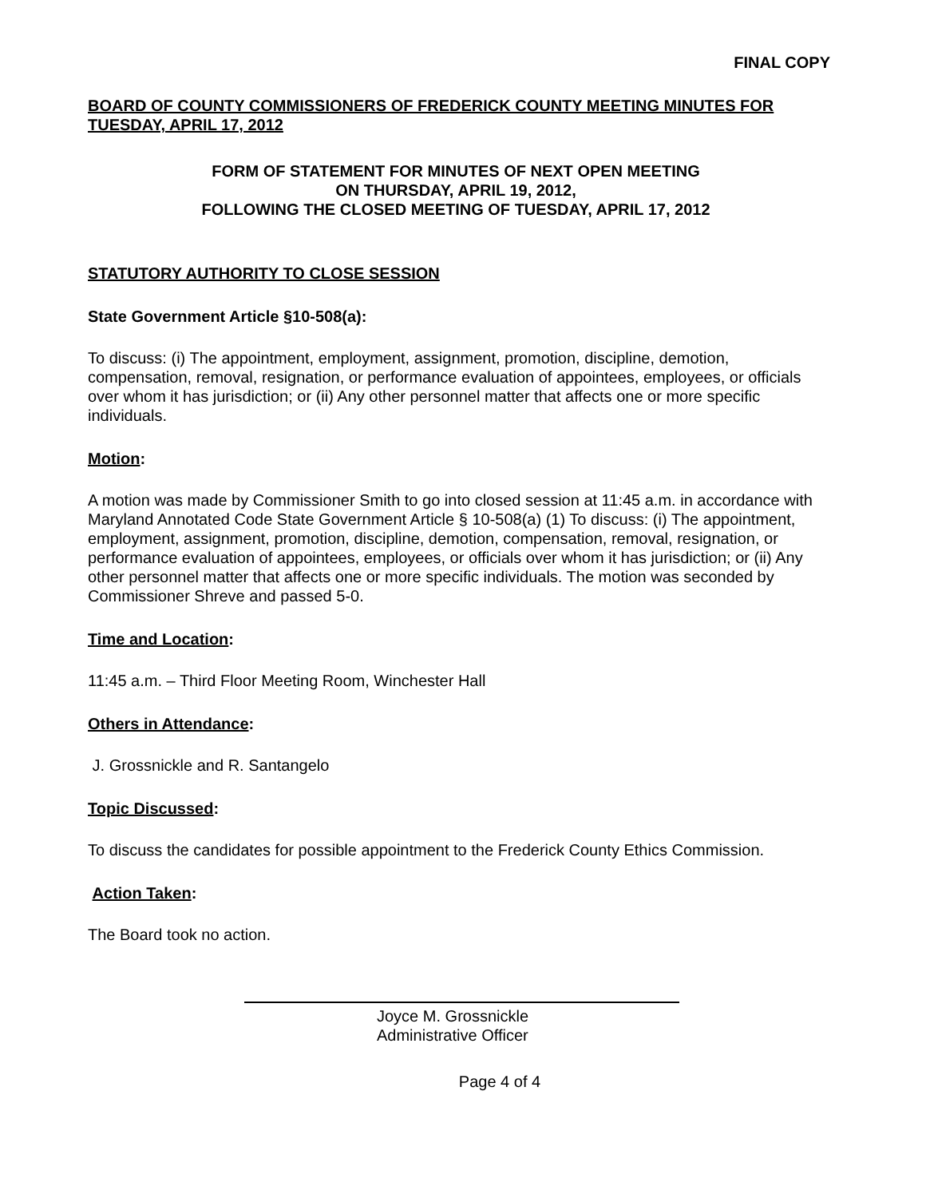FINAL COPY
BOARD OF COUNTY COMMISSIONERS OF FREDERICK COUNTY MEETING MINUTES FOR TUESDAY, APRIL 17, 2012
FORM OF STATEMENT FOR MINUTES OF NEXT OPEN MEETING
ON THURSDAY, APRIL 19, 2012,
FOLLOWING THE CLOSED MEETING OF TUESDAY, APRIL 17, 2012
STATUTORY AUTHORITY TO CLOSE SESSION
State Government Article §10-508(a):
To discuss: (i) The appointment, employment, assignment, promotion, discipline, demotion, compensation, removal, resignation, or performance evaluation of appointees, employees, or officials over whom it has jurisdiction; or (ii) Any other personnel matter that affects one or more specific individuals.
Motion:
A motion was made by Commissioner Smith to go into closed session at 11:45 a.m. in accordance with Maryland Annotated Code State Government Article § 10-508(a) (1) To discuss: (i) The appointment, employment, assignment, promotion, discipline, demotion, compensation, removal, resignation, or performance evaluation of appointees, employees, or officials over whom it has jurisdiction; or (ii) Any other personnel matter that affects one or more specific individuals. The motion was seconded by Commissioner Shreve and passed 5-0.
Time and Location:
11:45 a.m. – Third Floor Meeting Room, Winchester Hall
Others in Attendance:
J. Grossnickle and R. Santangelo
Topic Discussed:
To discuss the candidates for possible appointment to the Frederick County Ethics Commission.
Action Taken:
The Board took no action.
Joyce M. Grossnickle
Administrative Officer
Page 4 of 4